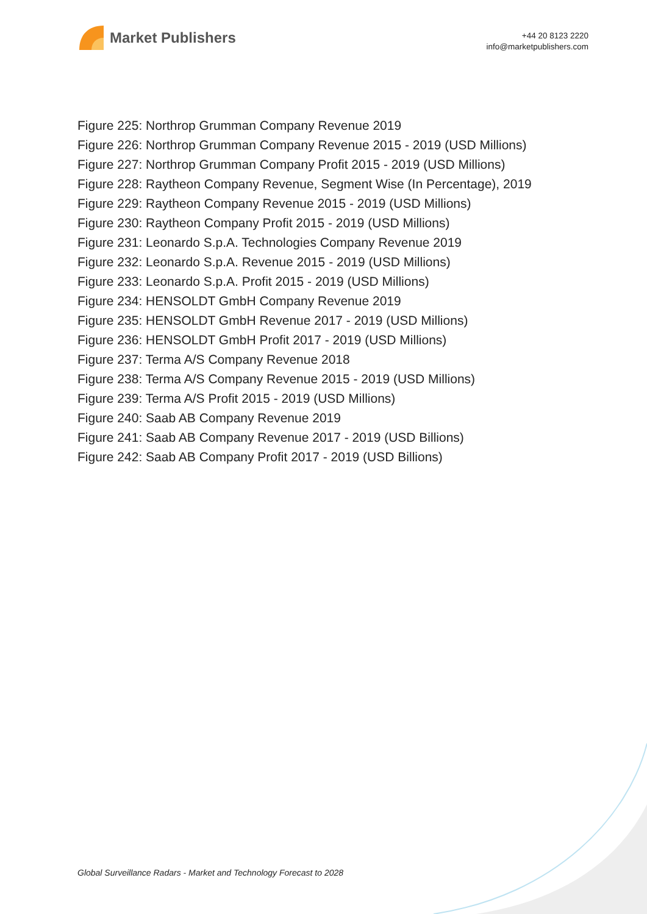Market Publishers
+44 20 8123 2220
info@marketpublishers.com
Figure 225: Northrop Grumman Company Revenue 2019
Figure 226: Northrop Grumman Company Revenue 2015 - 2019 (USD Millions)
Figure 227: Northrop Grumman Company Profit 2015 - 2019 (USD Millions)
Figure 228: Raytheon Company Revenue, Segment Wise (In Percentage), 2019
Figure 229: Raytheon Company Revenue 2015 - 2019 (USD Millions)
Figure 230: Raytheon Company Profit 2015 - 2019 (USD Millions)
Figure 231: Leonardo S.p.A. Technologies Company Revenue 2019
Figure 232: Leonardo S.p.A. Revenue 2015 - 2019 (USD Millions)
Figure 233: Leonardo S.p.A. Profit 2015 - 2019 (USD Millions)
Figure 234: HENSOLDT GmbH Company Revenue 2019
Figure 235: HENSOLDT GmbH Revenue 2017 - 2019 (USD Millions)
Figure 236: HENSOLDT GmbH Profit 2017 - 2019 (USD Millions)
Figure 237: Terma A/S Company Revenue 2018
Figure 238: Terma A/S Company Revenue 2015 - 2019 (USD Millions)
Figure 239: Terma A/S Profit 2015 - 2019 (USD Millions)
Figure 240: Saab AB Company Revenue 2019
Figure 241: Saab AB Company Revenue 2017 - 2019 (USD Billions)
Figure 242: Saab AB Company Profit 2017 - 2019 (USD Billions)
Global Surveillance Radars - Market and Technology Forecast to 2028